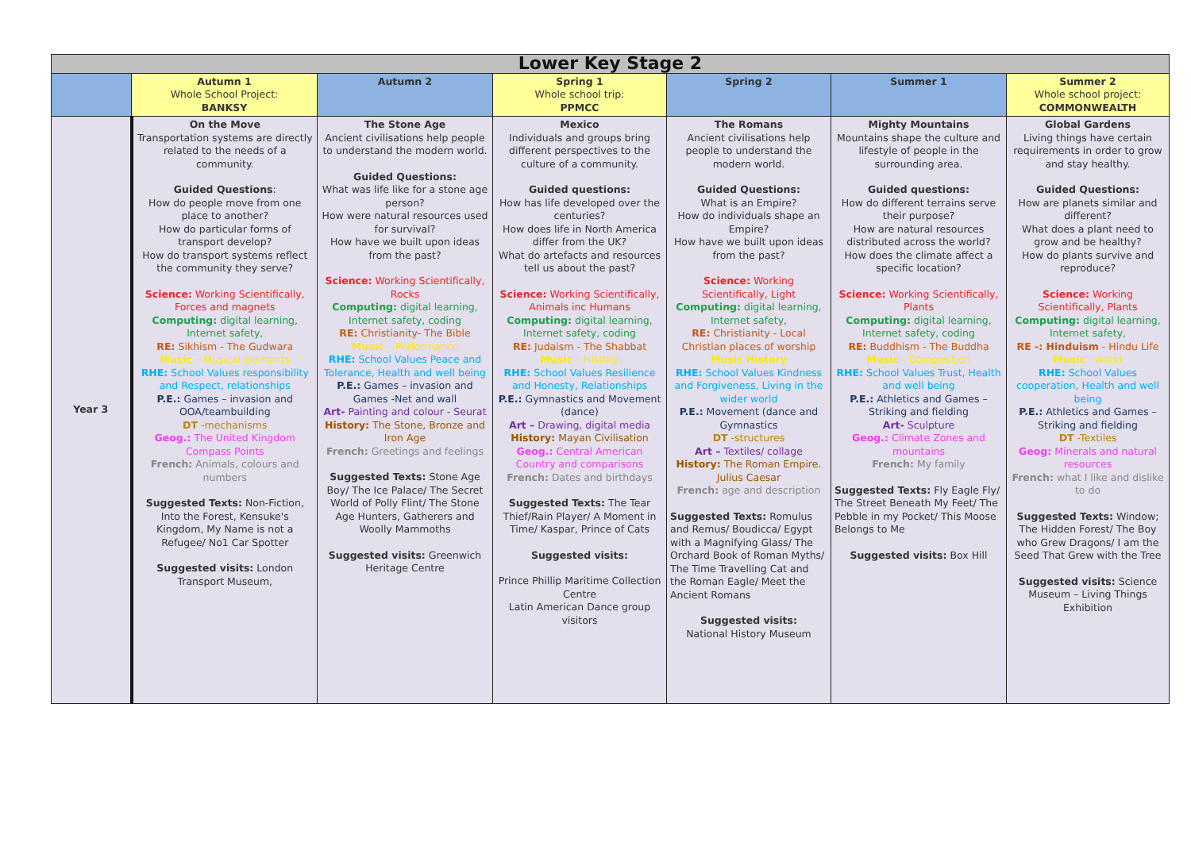| Lower Key Stage 2 | | | | | | |
| --- | --- | --- | --- | --- | --- | --- |
| | Autumn 1 Whole School Project: BANKSY | Autumn 2 | Spring 1 Whole school trip: PPMCC | Spring 2 | Summer 1 | Summer 2 Whole school project: COMMONWEALTH |
| Year 3 | On the Move Transportation systems are directly related to the needs of a community. Guided Questions : How do people move from one place to another? How do particular forms of transport develop? How do transport systems reflect the community they serve? Science: Working Scientifically, Forces and magnets Computing: digital learning, Internet safety, RE: Sikhism - The Gudwara Music – Musical elements RHE: School Values responsibility and Respect, relationships P.E.: Games – invasion and OOA/teambuilding DT -mechanisms Geog.: The United Kingdom Compass Points French: Animals, colours and numbers Suggested Texts: Non-Fiction, Into the Forest, Kensuke's Kingdom, My Name is not a Refugee/ No1 Car Spotter Suggested visits: London Transport Museum, | The Stone Age Ancient civilisations help people to understand the modern world. Guided Questions: What was life like for a stone age person? How were natural resources used for survival? How have we built upon ideas from the past? Science: Working Scientifically, Rocks Computing: digital learning, Internet safety, coding RE: Christianity- The Bible Music – Performance RHE: School Values Peace and Tolerance, Health and well being P.E.: Games – invasion and Games -Net and wall Art- Painting and colour - Seurat History: The Stone, Bronze and Iron Age French: Greetings and feelings Suggested Texts: Stone Age Boy/ The Ice Palace/ The Secret World of Polly Flint/ The Stone Age Hunters, Gatherers and Woolly Mammoths Suggested visits: Greenwich Heritage Centre | Mexico Individuals and groups bring different perspectives to the culture of a community. Guided questions: How has life developed over the centuries? How does life in North America differ from the UK? What do artefacts and resources tell us about the past? Science: Working Scientifically, Animals inc Humans Computing: digital learning, Internet safety, coding RE: Judaism - The Shabbat Music – History RHE: School Values Resilience and Honesty, Relationships P.E.: Gymnastics and Movement (dance) Art – Drawing, digital media History: Mayan Civilisation Geog.: Central American Country and comparisons French: Dates and birthdays Suggested Texts: The Tear Thief/Rain Player/ A Moment in Time/ Kaspar, Prince of Cats Suggested visits: Prince Phillip Maritime Collection Centre Latin American Dance group visitors | The Romans Ancient civilisations help people to understand the modern world. Guided Questions: What is an Empire? How do individuals shape an Empire? How have we built upon ideas from the past? Science: Working Scientifically, Light Computing: digital learning, Internet safety, RE: Christianity - Local Christian places of worship Music History RHE: School Values Kindness and Forgiveness, Living in the wider world P.E.: Movement (dance and Gymnastics DT -structures Art – Textiles/ collage History: The Roman Empire. Julius Caesar French: age and description Suggested Texts: Romulus and Remus/ Boudicca/ Egypt with a Magnifying Glass/ The Orchard Book of Roman Myths/ The Time Travelling Cat and the Roman Eagle/ Meet the Ancient Romans Suggested visits: National History Museum | Mighty Mountains Mountains shape the culture and lifestyle of people in the surrounding area. Guided questions: How do different terrains serve their purpose? How are natural resources distributed across the world? How does the climate affect a specific location? Science: Working Scientifically, Plants Computing: digital learning, Internet safety, coding RE: Buddhism - The Buddha Music - Composition RHE: School Values Trust, Health and well being P.E.: Athletics and Games – Striking and fielding Art- Sculpture Geog.: Climate Zones and mountains French: My family Suggested Texts: Fly Eagle Fly/ The Street Beneath My Feet/ The Pebble in my Pocket/ This Moose Belongs to Me Suggested visits: Box Hill | Global Gardens Living things have certain requirements in order to grow and stay healthy. Guided Questions: How are planets similar and different? What does a plant need to grow and be healthy? How do plants survive and reproduce? Science: Working Scientifically, Plants Computing: digital learning, Internet safety, RE -: Hinduism - Hindu Life Music - world RHE: School Values cooperation, Health and well being P.E.: Athletics and Games – Striking and fielding DT -Textiles Geog: Minerals and natural resources French: what I like and dislike to do Suggested Texts: Window; The Hidden Forest/ The Boy who Grew Dragons/ I am the Seed That Grew with the Tree Suggested visits: Science Museum – Living Things Exhibition |